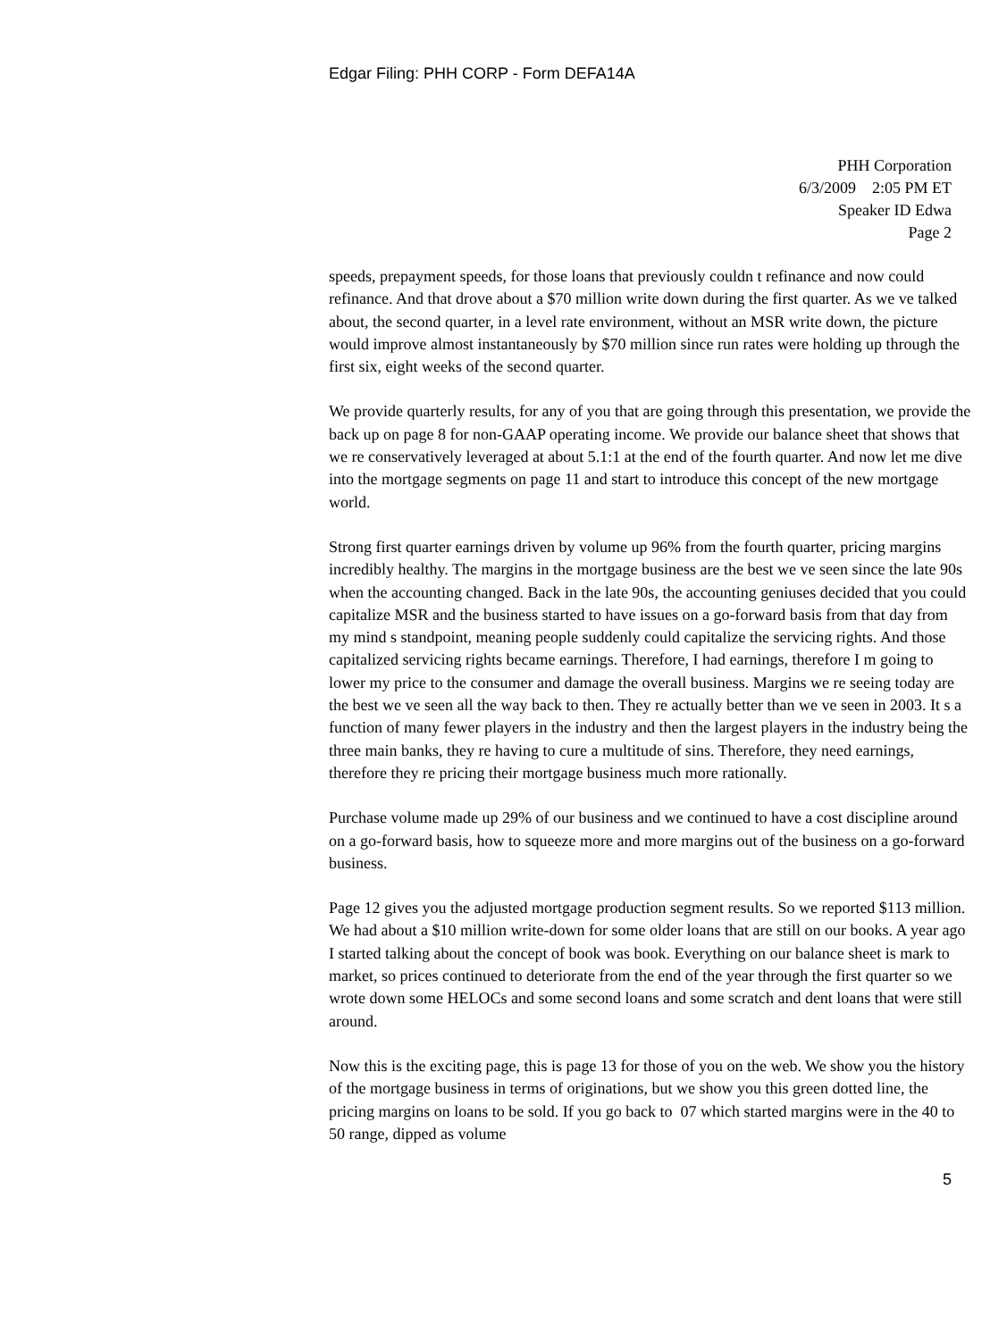Edgar Filing: PHH CORP - Form DEFA14A
PHH Corporation
6/3/2009 2:05 PM ET
Speaker ID Edwa
Page 2
speeds, prepayment speeds, for those loans that previously couldn t refinance and now could refinance. And that drove about a $70 million write down during the first quarter. As we ve talked about, the second quarter, in a level rate environment, without an MSR write down, the picture would improve almost instantaneously by $70 million since run rates were holding up through the first six, eight weeks of the second quarter.
We provide quarterly results, for any of you that are going through this presentation, we provide the back up on page 8 for non-GAAP operating income. We provide our balance sheet that shows that we re conservatively leveraged at about 5.1:1 at the end of the fourth quarter. And now let me dive into the mortgage segments on page 11 and start to introduce this concept of the new mortgage world.
Strong first quarter earnings driven by volume up 96% from the fourth quarter, pricing margins incredibly healthy. The margins in the mortgage business are the best we ve seen since the late 90s when the accounting changed. Back in the late 90s, the accounting geniuses decided that you could capitalize MSR and the business started to have issues on a go-forward basis from that day from my mind s standpoint, meaning people suddenly could capitalize the servicing rights. And those capitalized servicing rights became earnings. Therefore, I had earnings, therefore I m going to lower my price to the consumer and damage the overall business. Margins we re seeing today are the best we ve seen all the way back to then. They re actually better than we ve seen in 2003. It s a function of many fewer players in the industry and then the largest players in the industry being the three main banks, they re having to cure a multitude of sins. Therefore, they need earnings, therefore they re pricing their mortgage business much more rationally.
Purchase volume made up 29% of our business and we continued to have a cost discipline around on a go-forward basis, how to squeeze more and more margins out of the business on a go-forward business.
Page 12 gives you the adjusted mortgage production segment results. So we reported $113 million. We had about a $10 million write-down for some older loans that are still on our books. A year ago I started talking about the concept of book was book. Everything on our balance sheet is mark to market, so prices continued to deteriorate from the end of the year through the first quarter so we wrote down some HELOCs and some second loans and some scratch and dent loans that were still around.
Now this is the exciting page, this is page 13 for those of you on the web. We show you the history of the mortgage business in terms of originations, but we show you this green dotted line, the pricing margins on loans to be sold. If you go back to 07 which started margins were in the 40 to 50 range, dipped as volume
5